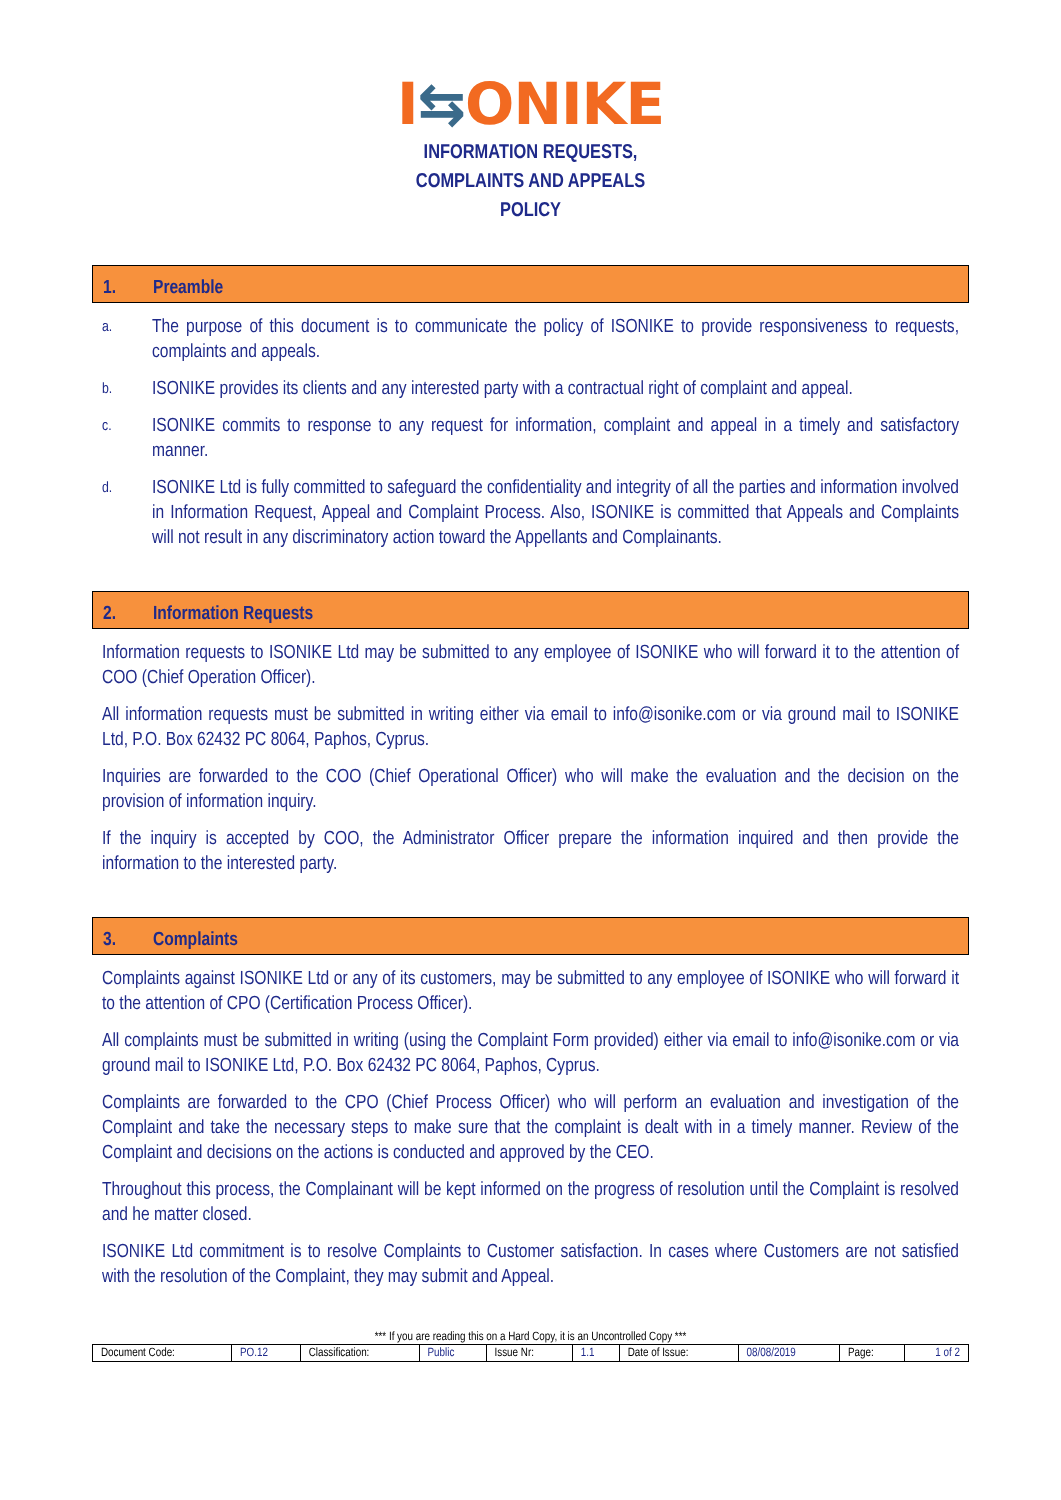I⇆ONIKE
INFORMATION REQUESTS,
COMPLAINTS AND APPEALS
POLICY
1. Preamble
a. The purpose of this document is to communicate the policy of ISONIKE to provide responsiveness to requests, complaints and appeals.
b. ISONIKE provides its clients and any interested party with a contractual right of complaint and appeal.
c. ISONIKE commits to response to any request for information, complaint and appeal in a timely and satisfactory manner.
d. ISONIKE Ltd is fully committed to safeguard the confidentiality and integrity of all the parties and information involved in Information Request, Appeal and Complaint Process. Also, ISONIKE is committed that Appeals and Complaints will not result in any discriminatory action toward the Appellants and Complainants.
2. Information Requests
Information requests to ISONIKE Ltd may be submitted to any employee of ISONIKE who will forward it to the attention of COO (Chief Operation Officer).
All information requests must be submitted in writing either via email to info@isonike.com or via ground mail to ISONIKE Ltd, P.O. Box 62432 PC 8064, Paphos, Cyprus.
Inquiries are forwarded to the COO (Chief Operational Officer) who will make the evaluation and the decision on the provision of information inquiry.
If the inquiry is accepted by COO, the Administrator Officer prepare the information inquired and then provide the information to the interested party.
3. Complaints
Complaints against ISONIKE Ltd or any of its customers, may be submitted to any employee of ISONIKE who will forward it to the attention of CPO (Certification Process Officer).
All complaints must be submitted in writing (using the Complaint Form provided) either via email to info@isonike.com or via ground mail to ISONIKE Ltd, P.O. Box 62432 PC 8064, Paphos, Cyprus.
Complaints are forwarded to the CPO (Chief Process Officer) who will perform an evaluation and investigation of the Complaint and take the necessary steps to make sure that the complaint is dealt with in a timely manner. Review of the Complaint and decisions on the actions is conducted and approved by the CEO.
Throughout this process, the Complainant will be kept informed on the progress of resolution until the Complaint is resolved and he matter closed.
ISONIKE Ltd commitment is to resolve Complaints to Customer satisfaction. In cases where Customers are not satisfied with the resolution of the Complaint, they may submit and Appeal.
*** If you are reading this on a Hard Copy, it is an Uncontrolled Copy ***
| Document Code: | PO.12 | Classification: | Public | Issue Nr: | 1.1 | Date of Issue: | 08/08/2019 | Page: | 1 of 2 |